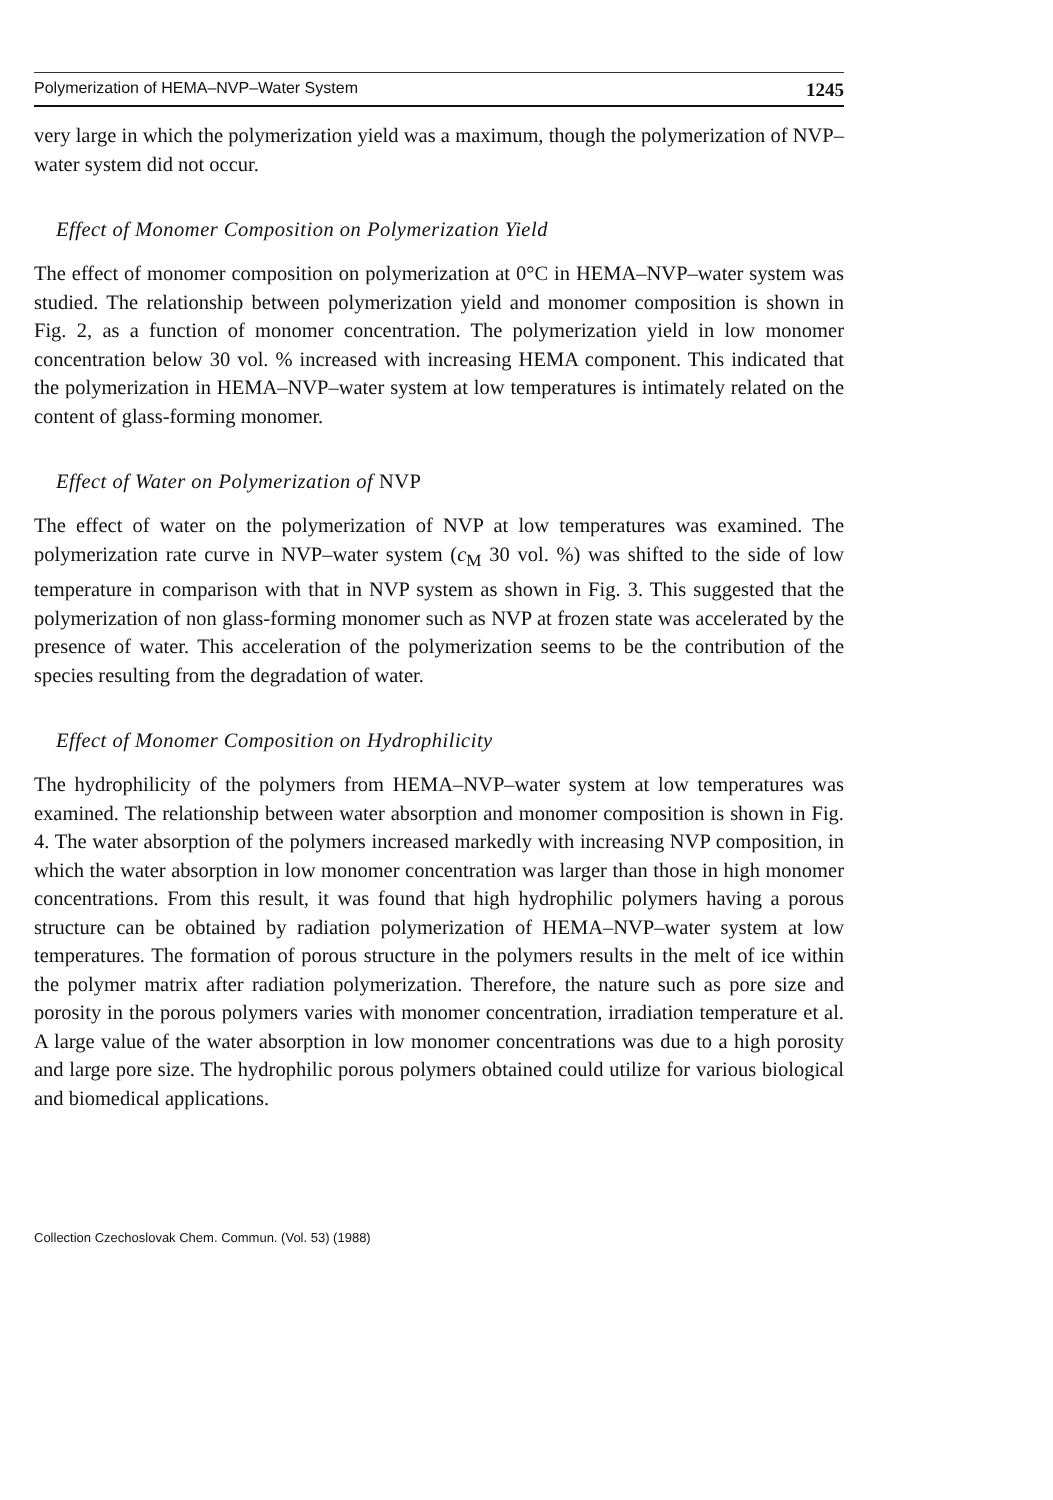Polymerization of HEMA–NVP–Water System 1245
very large in which the polymerization yield was a maximum, though the polymerization of NVP–water system did not occur.
Effect of Monomer Composition on Polymerization Yield
The effect of monomer composition on polymerization at 0°C in HEMA–NVP–water system was studied. The relationship between polymerization yield and monomer composition is shown in Fig. 2, as a function of monomer concentration. The polymerization yield in low monomer concentration below 30 vol. % increased with increasing HEMA component. This indicated that the polymerization in HEMA–NVP–water system at low temperatures is intimately related on the content of glass-forming monomer.
Effect of Water on Polymerization of NVP
The effect of water on the polymerization of NVP at low temperatures was examined. The polymerization rate curve in NVP–water system (c<sub>M</sub> 30 vol. %) was shifted to the side of low temperature in comparison with that in NVP system as shown in Fig. 3. This suggested that the polymerization of non glass-forming monomer such as NVP at frozen state was accelerated by the presence of water. This acceleration of the polymerization seems to be the contribution of the species resulting from the degradation of water.
Effect of Monomer Composition on Hydrophilicity
The hydrophilicity of the polymers from HEMA–NVP–water system at low temperatures was examined. The relationship between water absorption and monomer composition is shown in Fig. 4. The water absorption of the polymers increased markedly with increasing NVP composition, in which the water absorption in low monomer concentration was larger than those in high monomer concentrations. From this result, it was found that high hydrophilic polymers having a porous structure can be obtained by radiation polymerization of HEMA–NVP–water system at low temperatures. The formation of porous structure in the polymers results in the melt of ice within the polymer matrix after radiation polymerization. Therefore, the nature such as pore size and porosity in the porous polymers varies with monomer concentration, irradiation temperature et al. A large value of the water absorption in low monomer concentrations was due to a high porosity and large pore size. The hydrophilic porous polymers obtained could utilize for various biological and biomedical applications.
Collection Czechoslovak Chem. Commun. (Vol. 53) (1988)